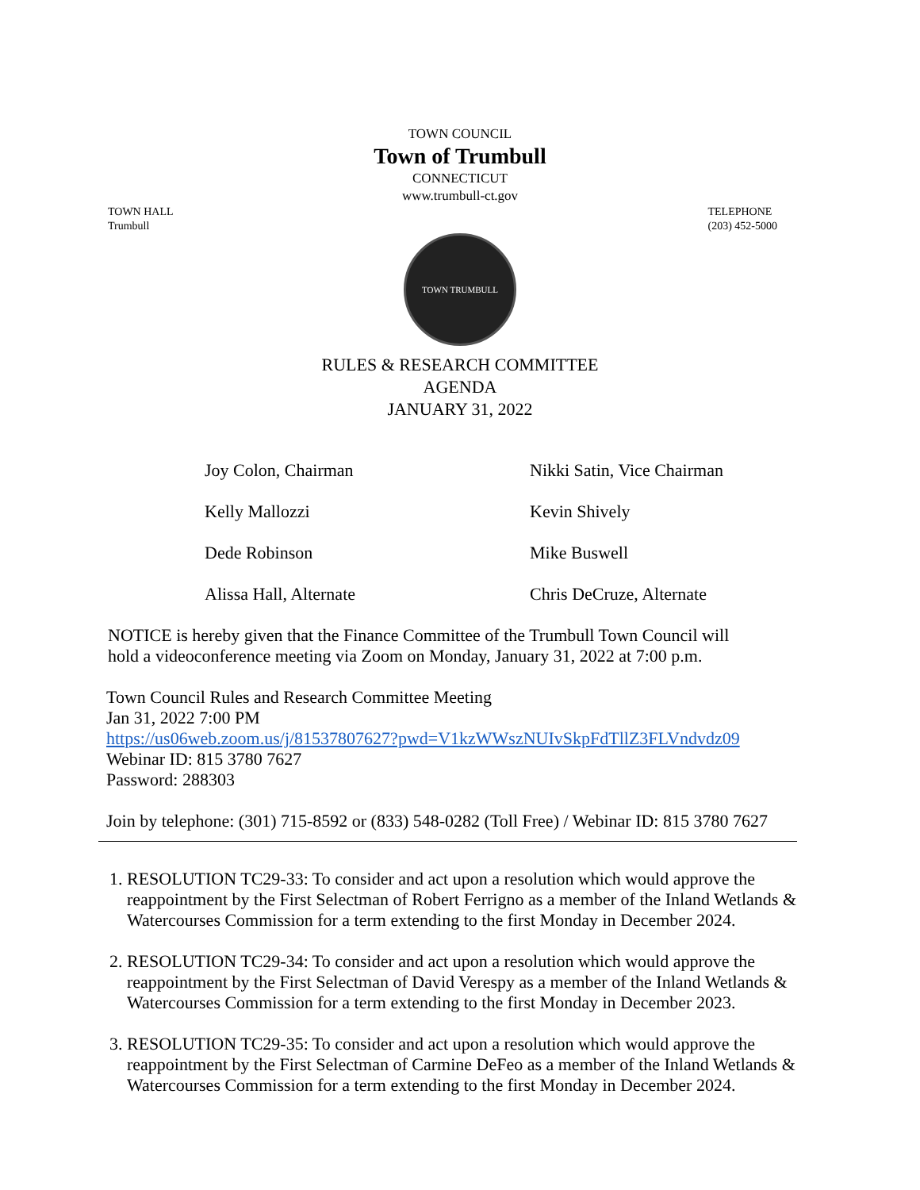TOWN COUNCIL
Town of Trumbull
CONNECTICUT
www.trumbull-ct.gov
TOWN HALL
Trumbull
TELEPHONE
(203) 452-5000
TOWN TRUMBULL
RULES & RESEARCH COMMITTEE
AGENDA
JANUARY 31, 2022
| Joy Colon, Chairman | Nikki Satin, Vice Chairman |
| Kelly Mallozzi | Kevin Shively |
| Dede Robinson | Mike Buswell |
| Alissa Hall, Alternate | Chris DeCruze, Alternate |
NOTICE is hereby given that the Finance Committee of the Trumbull Town Council will
hold a videoconference meeting via Zoom on Monday, January 31, 2022 at 7:00 p.m.
Town Council Rules and Research Committee Meeting
Jan 31, 2022 7:00 PM
https://us06web.zoom.us/j/81537807627?pwd=V1kzWWszNUIvSkpFdTllZ3FLVndvdz09
Webinar ID: 815 3780 7627
Password: 288303
Join by telephone: (301) 715-8592 or (833) 548-0282 (Toll Free) / Webinar ID: 815 3780 7627
1. RESOLUTION TC29-33: To consider and act upon a resolution which would approve the reappointment by the First Selectman of Robert Ferrigno as a member of the Inland Wetlands & Watercourses Commission for a term extending to the first Monday in December 2024.
2. RESOLUTION TC29-34: To consider and act upon a resolution which would approve the reappointment by the First Selectman of David Verespy as a member of the Inland Wetlands & Watercourses Commission for a term extending to the first Monday in December 2023.
3. RESOLUTION TC29-35: To consider and act upon a resolution which would approve the reappointment by the First Selectman of Carmine DeFeo as a member of the Inland Wetlands & Watercourses Commission for a term extending to the first Monday in December 2024.